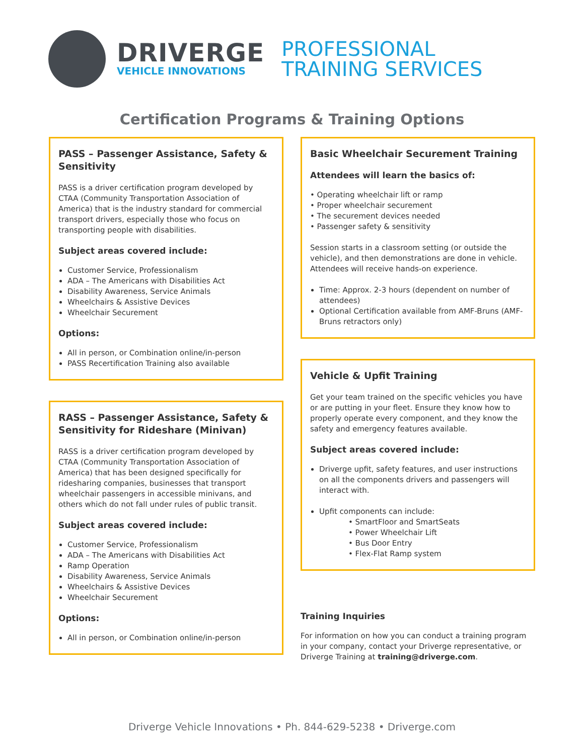DRIVERGE
VEHICLE INNOVATIONS
PROFESSIONAL
TRAINING SERVICES
Certification Programs & Training Options
PASS – Passenger Assistance, Safety & Sensitivity
PASS is a driver certification program developed by CTAA (Community Transportation Association of America) that is the industry standard for commercial transport drivers, especially those who focus on transporting people with disabilities.
Subject areas covered include:
Customer Service, Professionalism
ADA – The Americans with Disabilities Act
Disability Awareness, Service Animals
Wheelchairs & Assistive Devices
Wheelchair Securement
Options:
All in person, or Combination online/in-person
PASS Recertification Training also available
RASS – Passenger Assistance, Safety & Sensitivity for Rideshare (Minivan)
RASS is a driver certification program developed by CTAA (Community Transportation Association of America) that has been designed specifically for ridesharing companies, businesses that transport wheelchair passengers in accessible minivans, and others which do not fall under rules of public transit.
Subject areas covered include:
Customer Service, Professionalism
ADA – The Americans with Disabilities Act
Ramp Operation
Disability Awareness, Service Animals
Wheelchairs & Assistive Devices
Wheelchair Securement
Options:
All in person, or Combination online/in-person
Basic Wheelchair Securement Training
Attendees will learn the basics of:
• Operating wheelchair lift or ramp
• Proper wheelchair securement
• The securement devices needed
• Passenger safety & sensitivity
Session starts in a classroom setting (or outside the vehicle), and then demonstrations are done in vehicle. Attendees will receive hands-on experience.
Time: Approx. 2-3 hours (dependent on number of attendees)
Optional Certification available from AMF-Bruns (AMF-Bruns retractors only)
Vehicle & Upfit Training
Get your team trained on the specific vehicles you have or are putting in your fleet. Ensure they know how to properly operate every component, and they know the safety and emergency features available.
Subject areas covered include:
Driverge upfit, safety features, and user instructions on all the components drivers and passengers will interact with.
Upfit components can include:
• SmartFloor and SmartSeats
• Power Wheelchair Lift
• Bus Door Entry
• Flex-Flat Ramp system
Training Inquiries
For information on how you can conduct a training program in your company, contact your Driverge representative, or Driverge Training at training@driverge.com.
Driverge Vehicle Innovations • Ph. 844-629-5238 • Driverge.com